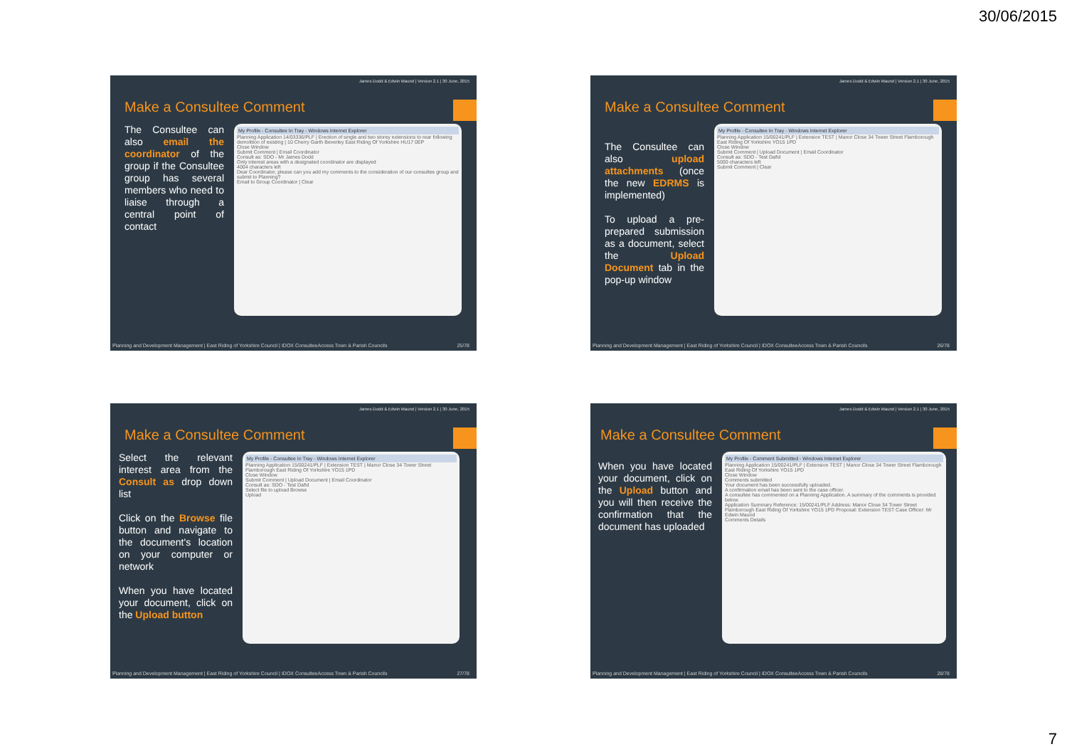30/06/2015
James Dodd & Edwin Maund | Version 2.1 | 30 June, 2015
Make a Consultee Comment
The Consultee can also email the coordinator of the group if the Consultee group has several members who need to liaise through a central point of contact
My Profile - Consultee In Tray - Windows Internet Explorer
Planning Application 14/03336/PLF | Erection of single and two storey extensions to rear following demolition of existing | 10 Cherry Garth Beverley East Riding Of Yorkshire HU17 0EP
Close Window
Submit Comment | Email Coordinator
Consult as: SDO - Mr James Dodd
Only interest areas with a designated coordinator are displayed
4004 characters left
Dear Coordinator, please can you add my comments to the consideration of our consultee group and submit to Planning?
Email to Group Coordinator | Clear
Planning and Development Management | East Riding of Yorkshire Council | IDOX ConsulteeAccess Town & Parish Councils 25/78
James Dodd & Edwin Maund | Version 2.1 | 30 June, 2015
Make a Consultee Comment
The Consultee can also upload attachments (once the new EDRMS is implemented)
To upload a pre-prepared submission as a document, select the Upload Document tab in the pop-up window
My Profile - Consultee In Tray - Windows Internet Explorer
Planning Application 15/00241/PLF | Extension TEST | Manor Close 34 Tower Street Flamborough East Riding Of Yorkshire YO15 1PD
Close Window
Submit Comment | Upload Document | Email Coordinator
Consult as: SDO - Test Dafid
5000 characters left
Submit Comment | Clear
Planning and Development Management | East Riding of Yorkshire Council | IDOX ConsulteeAccess Town & Parish Councils 26/78
James Dodd & Edwin Maund | Version 2.1 | 30 June, 2015
Make a Consultee Comment
Select the relevant interest area from the Consult as drop down list
Click on the Browse file button and navigate to the document's location on your computer or network
When you have located your document, click on the Upload button
My Profile - Consultee In Tray - Windows Internet Explorer
Planning Application 15/00241/PLF | Extension TEST | Manor Close 34 Tower Street Flamborough East Riding Of Yorkshire YO15 1PD
Close Window
Submit Comment | Upload Document | Email Coordinator
Consult as: SDO - Test Dafid
Select file to upload Browse
Upload
Planning and Development Management | East Riding of Yorkshire Council | IDOX ConsulteeAccess Town & Parish Councils 27/78
James Dodd & Edwin Maund | Version 2.1 | 30 June, 2015
Make a Consultee Comment
When you have located your document, click on the Upload button and you will then receive the confirmation that the document has uploaded
My Profile - Comment Submitted - Windows Internet Explorer
Planning Application 15/00241/PLF | Extension TEST | Manor Close 34 Tower Street Flamborough East Riding Of Yorkshire YO15 1PD
Close Window
Comments submitted
Your document has been successfully uploaded.
A confirmation email has been sent to the case officer.
A consultee has commented on a Planning Application. A summary of the comments is provided below.
Application Summary Reference: 15/00241/PLF Address: Manor Close 34 Tower Street Flamborough East Riding Of Yorkshire YO15 1PD Proposal: Extension TEST Case Officer: Mr Edwin Maund
Comments Details
Planning and Development Management | East Riding of Yorkshire Council | IDOX ConsulteeAccess Town & Parish Councils 28/78
7